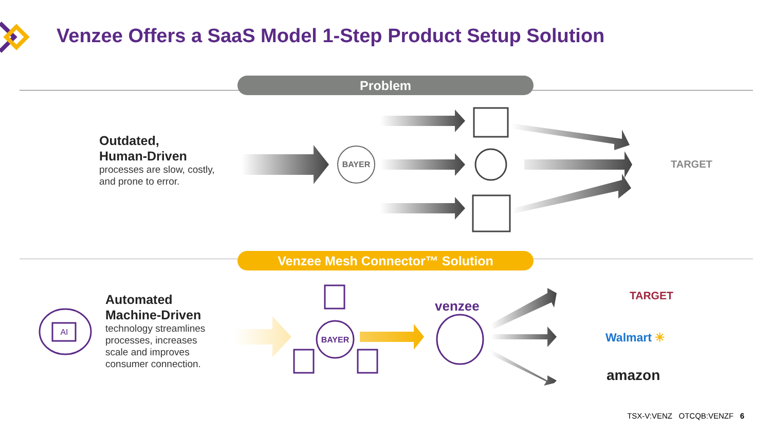Venzee Offers a SaaS Model 1-Step Product Setup Solution
Problem
Outdated,
Human-Driven
processes are slow, costly,
and prone to error.
BAYER
TARGET
Venzee Mesh Connector™ Solution
AI
Automated
Machine-Driven
technology streamlines
processes, increases
scale and improves
consumer connection.
BAYER
venzee
TARGET
Walmart ✳
amazon
TSX-V:VENZ OTCQB:VENZF 6